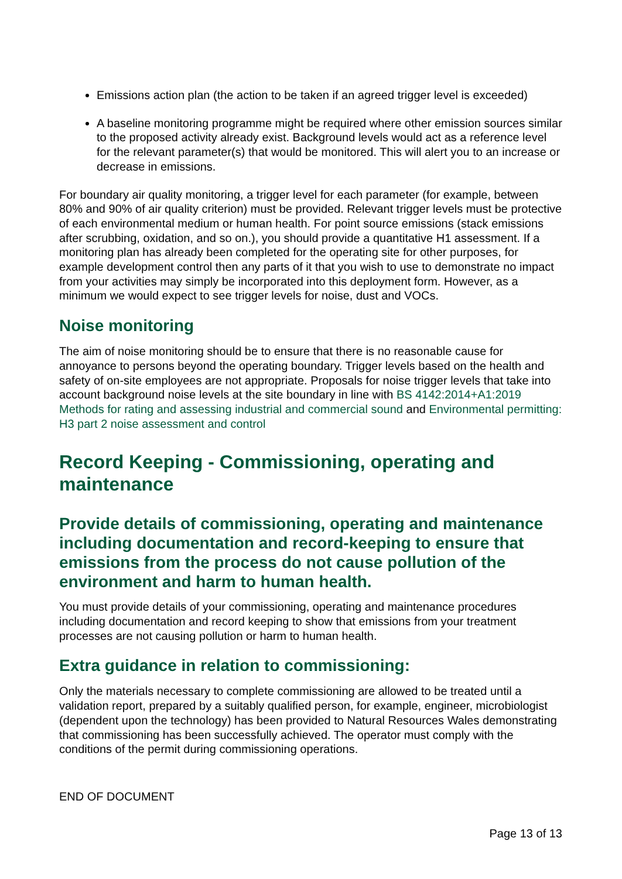Emissions action plan (the action to be taken if an agreed trigger level is exceeded)
A baseline monitoring programme might be required where other emission sources similar to the proposed activity already exist. Background levels would act as a reference level for the relevant parameter(s) that would be monitored. This will alert you to an increase or decrease in emissions.
For boundary air quality monitoring, a trigger level for each parameter (for example, between 80% and 90% of air quality criterion) must be provided. Relevant trigger levels must be protective of each environmental medium or human health. For point source emissions (stack emissions after scrubbing, oxidation, and so on.), you should provide a quantitative H1 assessment. If a monitoring plan has already been completed for the operating site for other purposes, for example development control then any parts of it that you wish to use to demonstrate no impact from your activities may simply be incorporated into this deployment form. However, as a minimum we would expect to see trigger levels for noise, dust and VOCs.
Noise monitoring
The aim of noise monitoring should be to ensure that there is no reasonable cause for annoyance to persons beyond the operating boundary. Trigger levels based on the health and safety of on-site employees are not appropriate. Proposals for noise trigger levels that take into account background noise levels at the site boundary in line with BS 4142:2014+A1:2019 Methods for rating and assessing industrial and commercial sound and Environmental permitting: H3 part 2 noise assessment and control
Record Keeping - Commissioning, operating and maintenance
Provide details of commissioning, operating and maintenance including documentation and record-keeping to ensure that emissions from the process do not cause pollution of the environment and harm to human health.
You must provide details of your commissioning, operating and maintenance procedures including documentation and record keeping to show that emissions from your treatment processes are not causing pollution or harm to human health.
Extra guidance in relation to commissioning:
Only the materials necessary to complete commissioning are allowed to be treated until a validation report, prepared by a suitably qualified person, for example, engineer, microbiologist (dependent upon the technology) has been provided to Natural Resources Wales demonstrating that commissioning has been successfully achieved. The operator must comply with the conditions of the permit during commissioning operations.
END OF DOCUMENT
Page 13 of 13